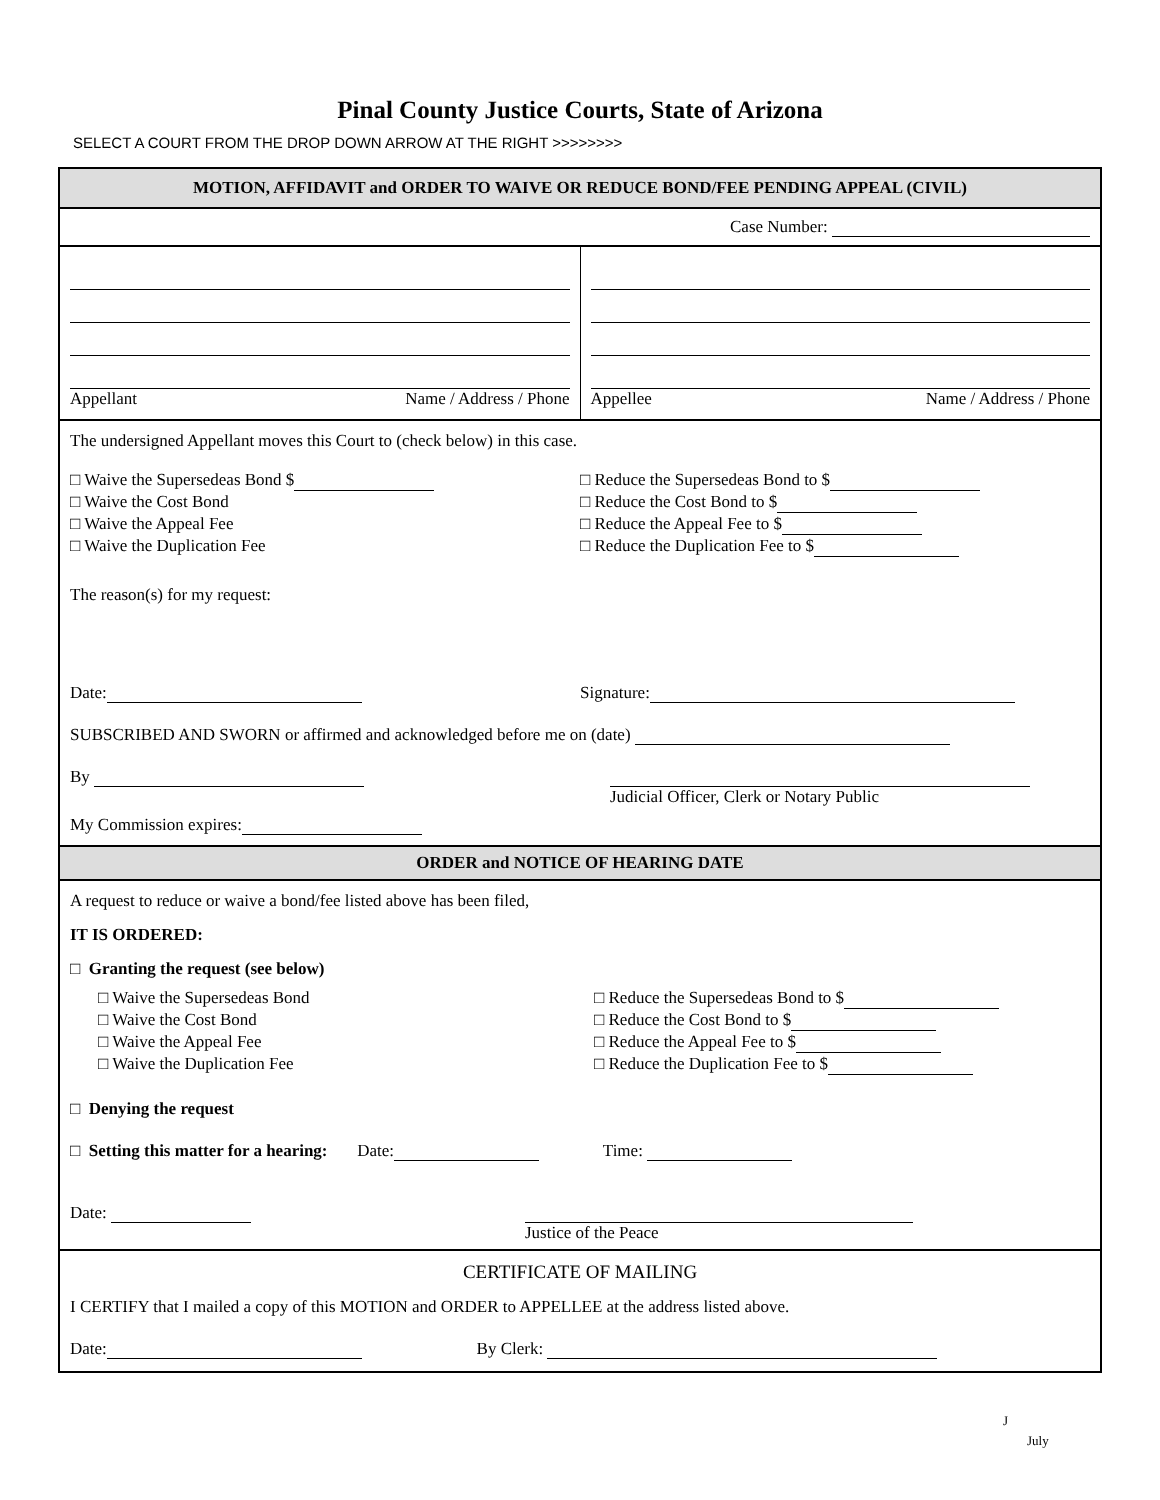Pinal County Justice Courts, State of Arizona
SELECT A COURT FROM THE DROP DOWN ARROW AT THE RIGHT >>>>>>>>
MOTION, AFFIDAVIT and ORDER TO WAIVE OR REDUCE BOND/FEE PENDING APPEAL (CIVIL)
Case Number:
Appellant Name / Address / Phone
Appellee Name / Address / Phone
The undersigned Appellant moves this Court to (check below) in this case.
□ Waive the Supersedeas Bond $
□ Waive the Cost Bond
□ Waive the Appeal Fee
□ Waive the Duplication Fee
□ Reduce the Supersedeas Bond to $
□ Reduce the Cost Bond to $
□ Reduce the Appeal Fee to $
□ Reduce the Duplication Fee to $
The reason(s) for my request:
Date: Signature:
SUBSCRIBED AND SWORN or affirmed and acknowledged before me on (date)
By
Judicial Officer, Clerk or Notary Public
My Commission expires:
ORDER and NOTICE OF HEARING DATE
A request to reduce or waive a bond/fee listed above has been filed,
IT IS ORDERED:
□ Granting the request (see below)
□ Waive the Supersedeas Bond
□ Waive the Cost Bond
□ Waive the Appeal Fee
□ Waive the Duplication Fee
□ Reduce the Supersedeas Bond to $
□ Reduce the Cost Bond to $
□ Reduce the Appeal Fee to $
□ Reduce the Duplication Fee to $
□ Denying the request
□ Setting this matter for a hearing: Date: Time:
Date:
Justice of the Peace
CERTIFICATE OF MAILING
I CERTIFY that I mailed a copy of this MOTION and ORDER to APPELLEE at the address listed above.
Date: By Clerk:
J
July